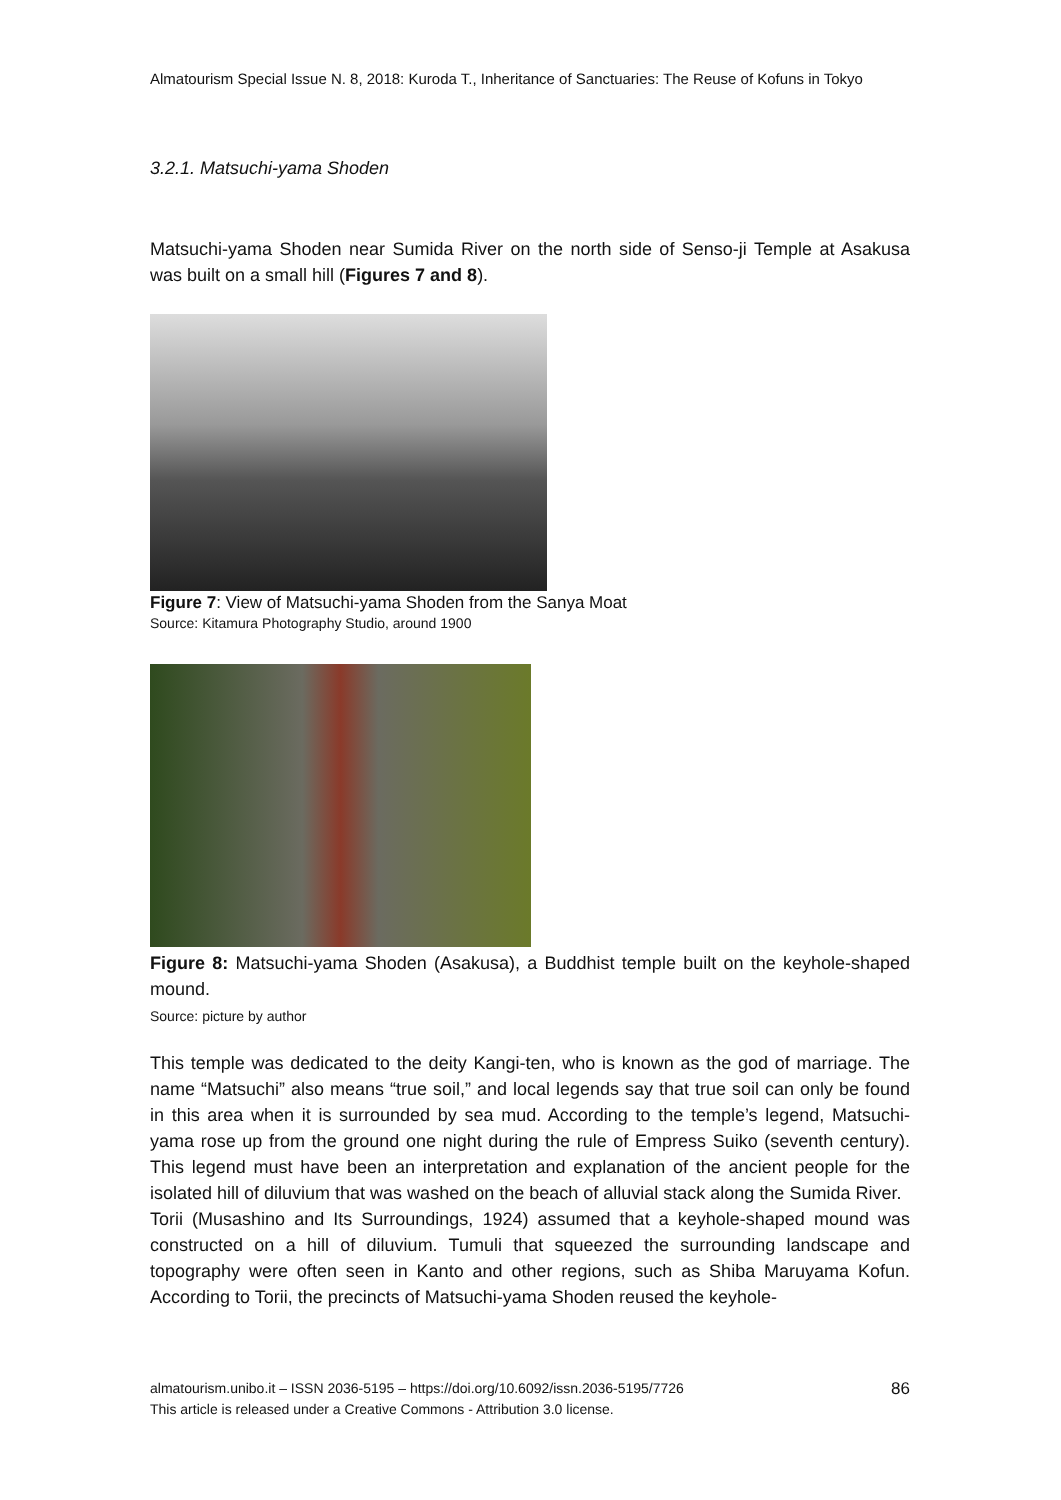Almatourism Special Issue N. 8, 2018: Kuroda T., Inheritance of Sanctuaries: The Reuse of Kofuns in Tokyo
3.2.1. Matsuchi-yama Shoden
Matsuchi-yama Shoden near Sumida River on the north side of Senso-ji Temple at Asakusa was built on a small hill (Figures 7 and 8).
Figure 7: View of Matsuchi-yama Shoden from the Sanya Moat
Source: Kitamura Photography Studio, around 1900
Figure 8: Matsuchi-yama Shoden (Asakusa), a Buddhist temple built on the keyhole-shaped mound.
Source: picture by author
This temple was dedicated to the deity Kangi-ten, who is known as the god of marriage. The name “Matsuchi” also means “true soil,” and local legends say that true soil can only be found in this area when it is surrounded by sea mud. According to the temple’s legend, Matsuchi-yama rose up from the ground one night during the rule of Empress Suiko (seventh century). This legend must have been an interpretation and explanation of the ancient people for the isolated hill of diluvium that was washed on the beach of alluvial stack along the Sumida River.
Torii (Musashino and Its Surroundings, 1924) assumed that a keyhole-shaped mound was constructed on a hill of diluvium. Tumuli that squeezed the surrounding landscape and topography were often seen in Kanto and other regions, such as Shiba Maruyama Kofun. According to Torii, the precincts of Matsuchi-yama Shoden reused the keyhole-
almatourism.unibo.it – ISSN 2036-5195 – https://doi.org/10.6092/issn.2036-5195/7726
This article is released under a Creative Commons - Attribution 3.0 license.
86